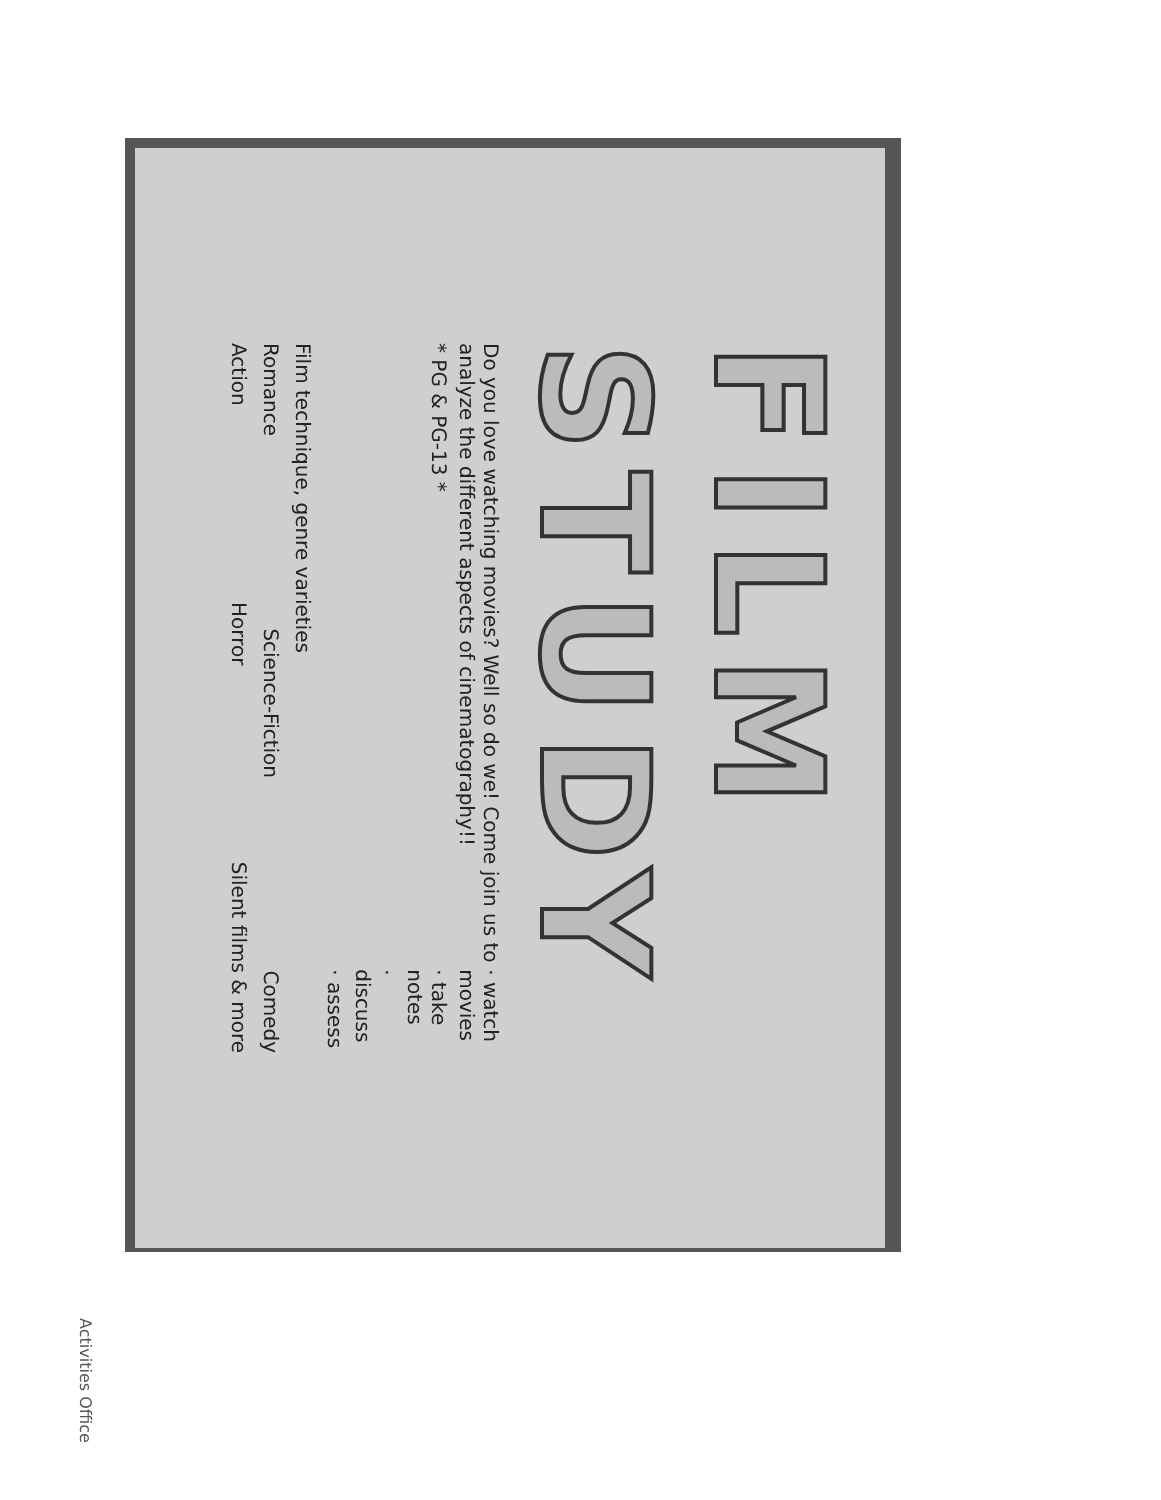FILM
STUDY
Do you love watching movies? Well so do we! Come join us to analyze the different aspects of cinematography!!
* PG & PG-13 *
· watch movies
· take notes
· discuss
· assess
Film technique, genre varieties
Romance
Science-Fiction
Comedy
Action
Horror
Silent films & more
Activities Office